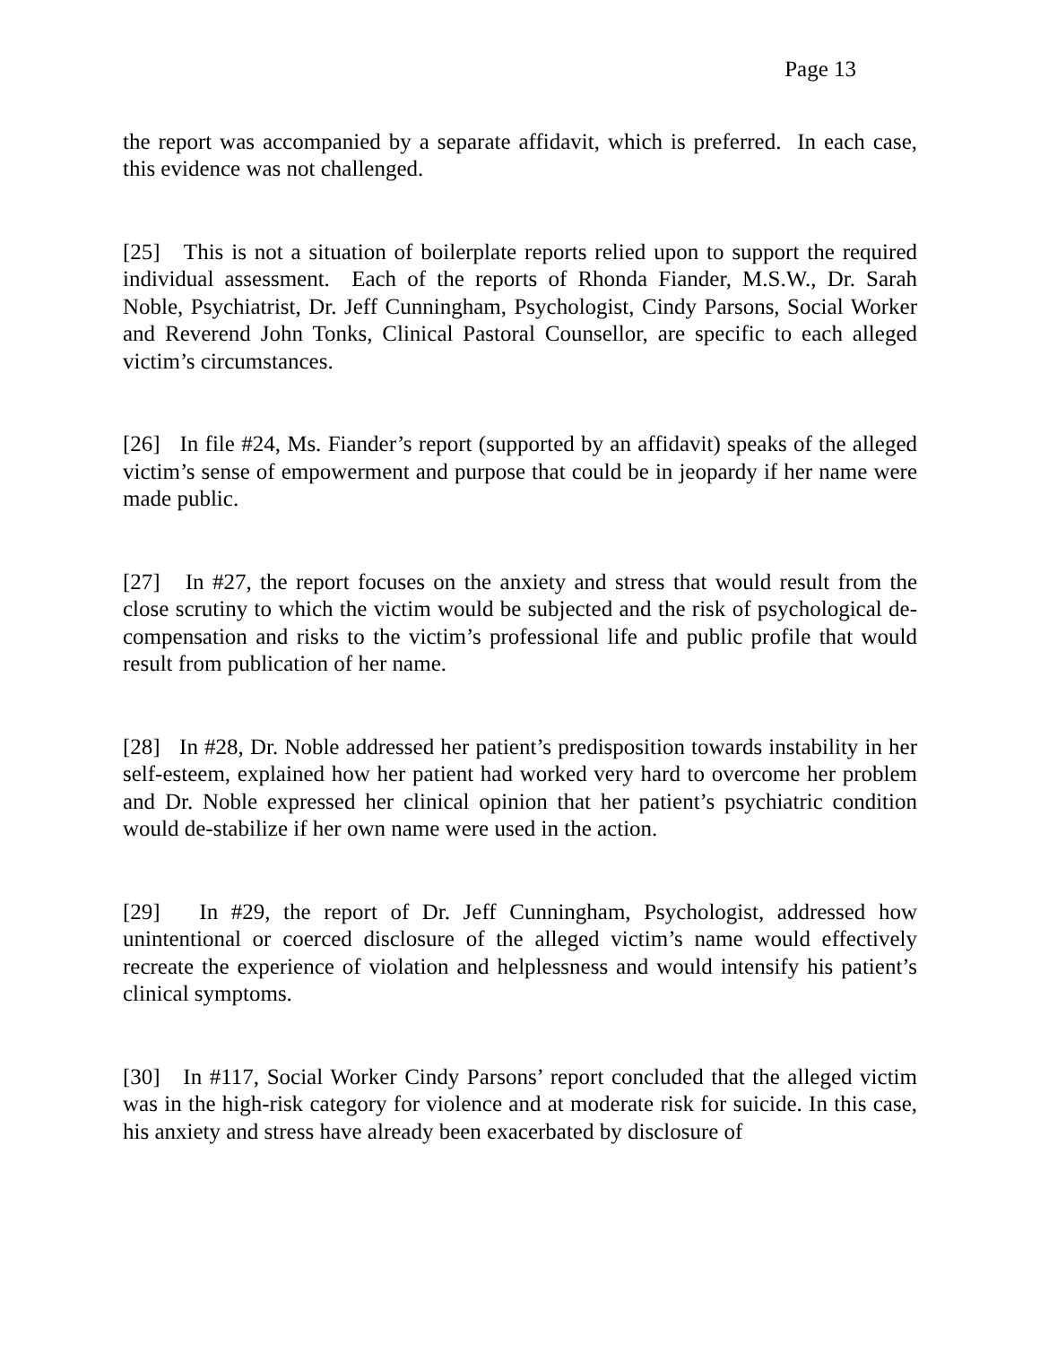Page 13
the report was accompanied by a separate affidavit, which is preferred. In each case, this evidence was not challenged.
[25] This is not a situation of boilerplate reports relied upon to support the required individual assessment. Each of the reports of Rhonda Fiander, M.S.W., Dr. Sarah Noble, Psychiatrist, Dr. Jeff Cunningham, Psychologist, Cindy Parsons, Social Worker and Reverend John Tonks, Clinical Pastoral Counsellor, are specific to each alleged victim’s circumstances.
[26] In file #24, Ms. Fiander’s report (supported by an affidavit) speaks of the alleged victim’s sense of empowerment and purpose that could be in jeopardy if her name were made public.
[27] In #27, the report focuses on the anxiety and stress that would result from the close scrutiny to which the victim would be subjected and the risk of psychological de-compensation and risks to the victim’s professional life and public profile that would result from publication of her name.
[28] In #28, Dr. Noble addressed her patient’s predisposition towards instability in her self-esteem, explained how her patient had worked very hard to overcome her problem and Dr. Noble expressed her clinical opinion that her patient’s psychiatric condition would de-stabilize if her own name were used in the action.
[29] In #29, the report of Dr. Jeff Cunningham, Psychologist, addressed how unintentional or coerced disclosure of the alleged victim’s name would effectively recreate the experience of violation and helplessness and would intensify his patient’s clinical symptoms.
[30] In #117, Social Worker Cindy Parsons’ report concluded that the alleged victim was in the high-risk category for violence and at moderate risk for suicide. In this case, his anxiety and stress have already been exacerbated by disclosure of